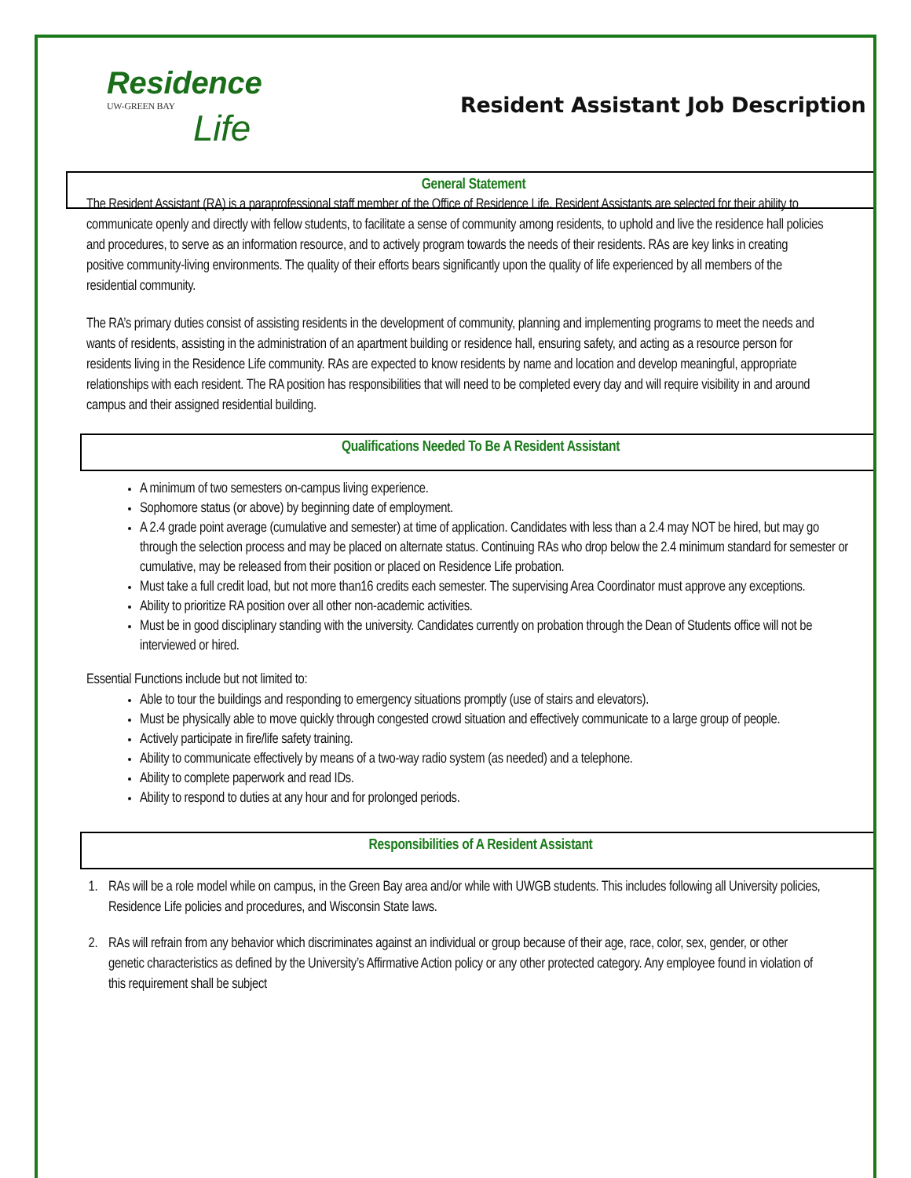Residence
UW-GREEN BAY
Life
Resident Assistant Job Description
General Statement
The Resident Assistant (RA) is a paraprofessional staff member of the Office of Residence Life. Resident Assistants are selected for their ability to communicate openly and directly with fellow students, to facilitate a sense of community among residents, to uphold and live the residence hall policies and procedures, to serve as an information resource, and to actively program towards the needs of their residents. RAs are key links in creating positive community-living environments. The quality of their efforts bears significantly upon the quality of life experienced by all members of the residential community.
The RA’s primary duties consist of assisting residents in the development of community, planning and implementing programs to meet the needs and wants of residents, assisting in the administration of an apartment building or residence hall, ensuring safety, and acting as a resource person for residents living in the Residence Life community. RAs are expected to know residents by name and location and develop meaningful, appropriate relationships with each resident. The RA position has responsibilities that will need to be completed every day and will require visibility in and around campus and their assigned residential building.
Qualifications Needed To Be A Resident Assistant
A minimum of two semesters on-campus living experience.
Sophomore status (or above) by beginning date of employment.
A 2.4 grade point average (cumulative and semester) at time of application. Candidates with less than a 2.4 may NOT be hired, but may go through the selection process and may be placed on alternate status. Continuing RAs who drop below the 2.4 minimum standard for semester or cumulative, may be released from their position or placed on Residence Life probation.
Must take a full credit load, but not more than16 credits each semester. The supervising Area Coordinator must approve any exceptions.
Ability to prioritize RA position over all other non-academic activities.
Must be in good disciplinary standing with the university. Candidates currently on probation through the Dean of Students office will not be interviewed or hired.
Essential Functions include but not limited to:
Able to tour the buildings and responding to emergency situations promptly (use of stairs and elevators).
Must be physically able to move quickly through congested crowd situation and effectively communicate to a large group of people.
Actively participate in fire/life safety training.
Ability to communicate effectively by means of a two-way radio system (as needed) and a telephone.
Ability to complete paperwork and read IDs.
Ability to respond to duties at any hour and for prolonged periods.
Responsibilities of A Resident Assistant
1. RAs will be a role model while on campus, in the Green Bay area and/or while with UWGB students. This includes following all University policies, Residence Life policies and procedures, and Wisconsin State laws.
2. RAs will refrain from any behavior which discriminates against an individual or group because of their age, race, color, sex, gender, or other genetic characteristics as defined by the University’s Affirmative Action policy or any other protected category. Any employee found in violation of this requirement shall be subject